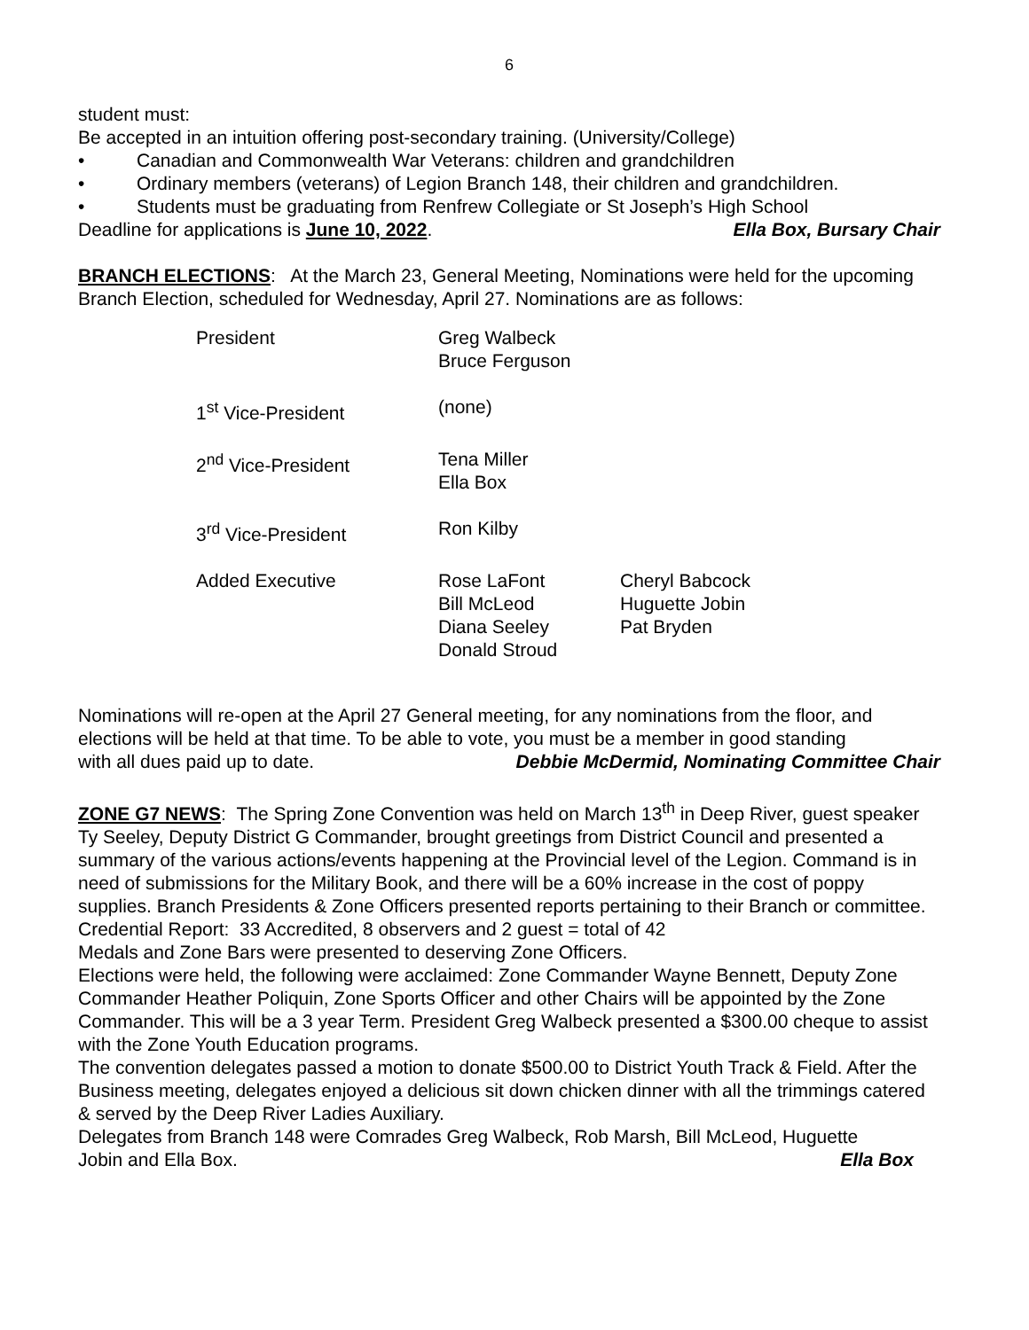6
student must:
Be accepted in an intuition offering post-secondary training. (University/College)
• Canadian and Commonwealth War Veterans: children and grandchildren
• Ordinary members (veterans) of Legion Branch 148, their children and grandchildren.
• Students must be graduating from Renfrew Collegiate or St Joseph’s High School
Deadline for applications is June 10, 2022. Ella Box, Bursary Chair
BRANCH ELECTIONS: At the March 23, General Meeting, Nominations were held for the upcoming Branch Election, scheduled for Wednesday, April 27. Nominations are as follows:
| President | Greg Walbeck Bruce Ferguson | |
| 1<sup>st</sup> Vice-President | (none) | |
| 2<sup>nd</sup> Vice-President | Tena Miller Ella Box | |
| 3<sup>rd</sup> Vice-President | Ron Kilby | |
| Added Executive | Rose LaFont Bill McLeod Diana Seeley Donald Stroud | Cheryl Babcock Huguette Jobin Pat Bryden |
Nominations will re-open at the April 27 General meeting, for any nominations from the floor, and elections will be held at that time. To be able to vote, you must be a member in good standing
with all dues paid up to date. Debbie McDermid, Nominating Committee Chair
ZONE G7 NEWS: The Spring Zone Convention was held on March 13<sup>th</sup> in Deep River, guest speaker Ty Seeley, Deputy District G Commander, brought greetings from District Council and presented a summary of the various actions/events happening at the Provincial level of the Legion. Command is in need of submissions for the Military Book, and there will be a 60% increase in the cost of poppy supplies. Branch Presidents & Zone Officers presented reports pertaining to their Branch or committee.
Credential Report: 33 Accredited, 8 observers and 2 guest = total of 42
Medals and Zone Bars were presented to deserving Zone Officers.
Elections were held, the following were acclaimed: Zone Commander Wayne Bennett, Deputy Zone Commander Heather Poliquin, Zone Sports Officer and other Chairs will be appointed by the Zone Commander. This will be a 3 year Term. President Greg Walbeck presented a $300.00 cheque to assist with the Zone Youth Education programs.
The convention delegates passed a motion to donate $500.00 to District Youth Track & Field. After the Business meeting, delegates enjoyed a delicious sit down chicken dinner with all the trimmings catered & served by the Deep River Ladies Auxiliary.
Delegates from Branch 148 were Comrades Greg Walbeck, Rob Marsh, Bill McLeod, Huguette
Jobin and Ella Box. Ella Box